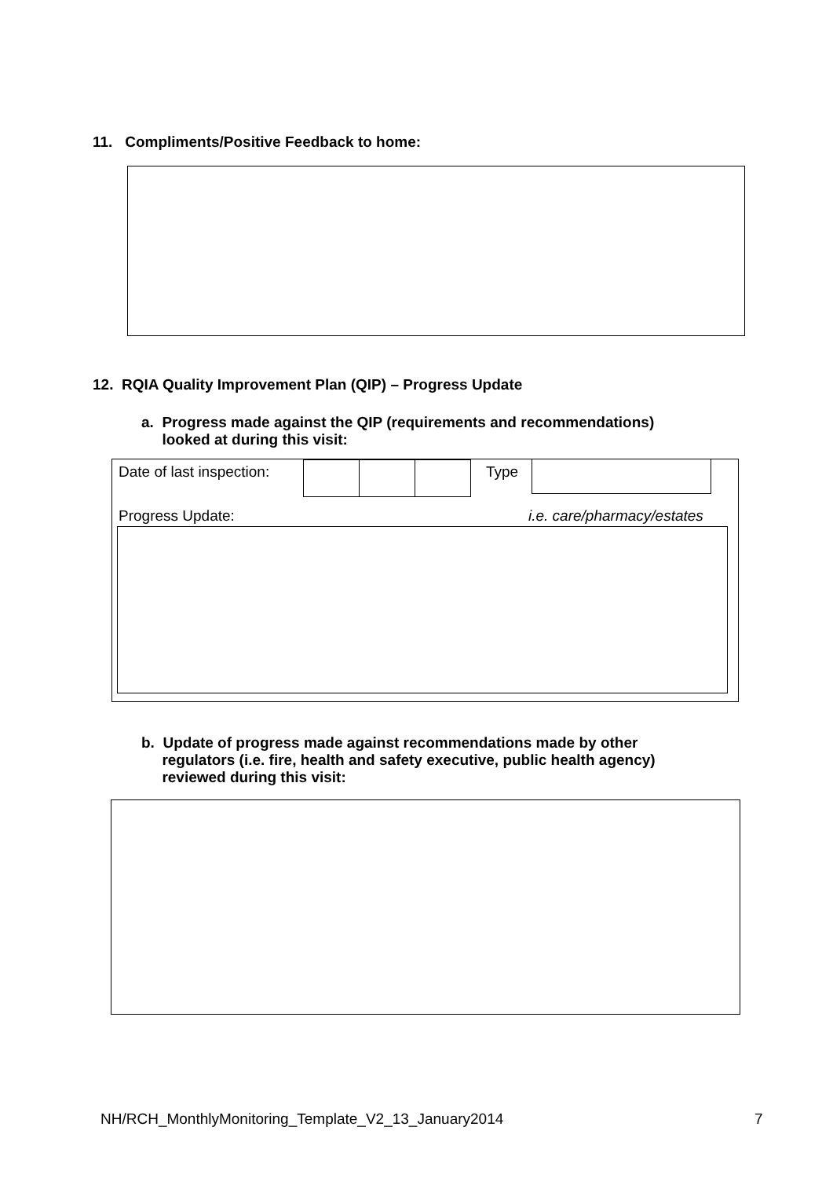11. Compliments/Positive Feedback to home:
12. RQIA Quality Improvement Plan (QIP) – Progress Update
a. Progress made against the QIP (requirements and recommendations)
looked at during this visit:
Date of last inspection: Type
Progress Update: i.e. care/pharmacy/estates
b. Update of progress made against recommendations made by other
regulators (i.e. fire, health and safety executive, public health agency)
reviewed during this visit:
NH/RCH_MonthlyMonitoring_Template_V2_13_January2014
7